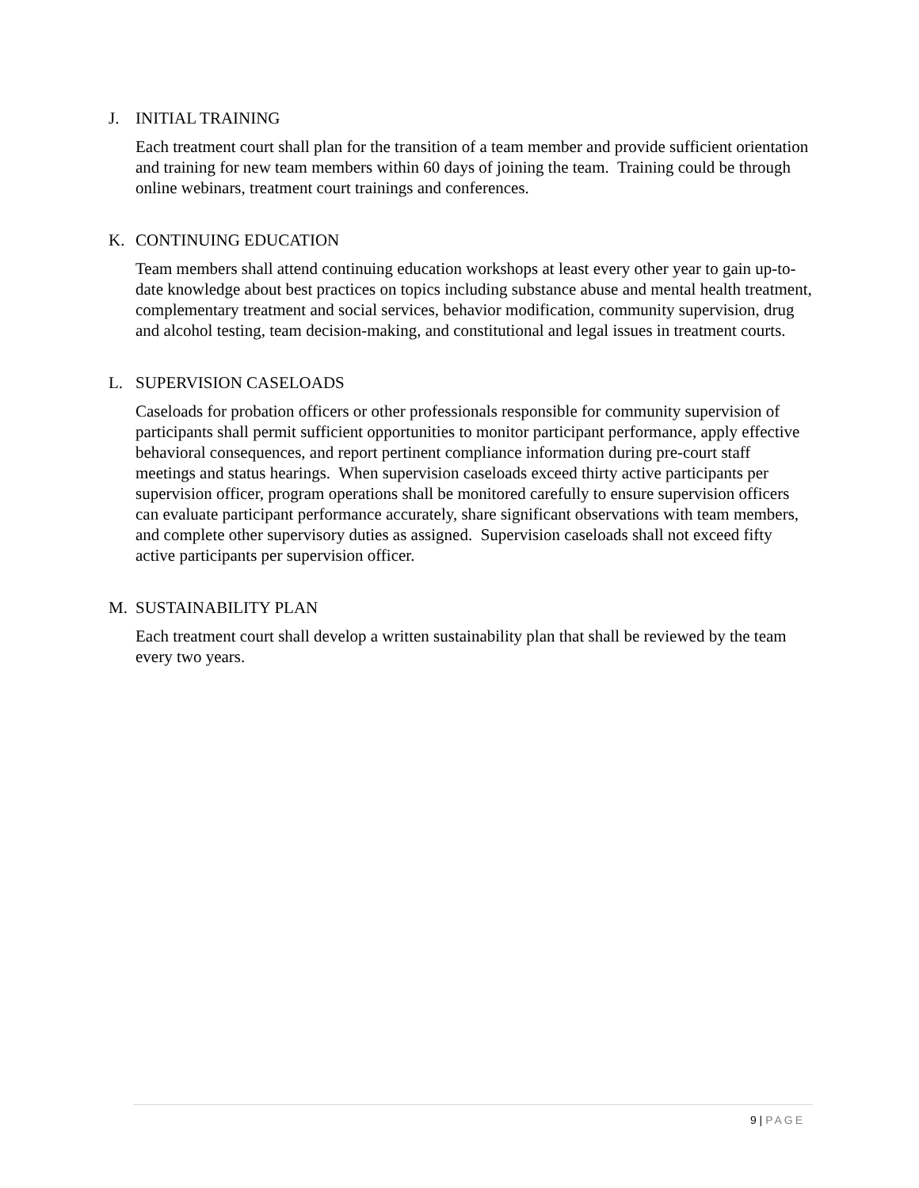J. INITIAL TRAINING
Each treatment court shall plan for the transition of a team member and provide sufficient orientation and training for new team members within 60 days of joining the team. Training could be through online webinars, treatment court trainings and conferences.
K. CONTINUING EDUCATION
Team members shall attend continuing education workshops at least every other year to gain up-to-date knowledge about best practices on topics including substance abuse and mental health treatment, complementary treatment and social services, behavior modification, community supervision, drug and alcohol testing, team decision-making, and constitutional and legal issues in treatment courts.
L. SUPERVISION CASELOADS
Caseloads for probation officers or other professionals responsible for community supervision of participants shall permit sufficient opportunities to monitor participant performance, apply effective behavioral consequences, and report pertinent compliance information during pre-court staff meetings and status hearings. When supervision caseloads exceed thirty active participants per supervision officer, program operations shall be monitored carefully to ensure supervision officers can evaluate participant performance accurately, share significant observations with team members, and complete other supervisory duties as assigned. Supervision caseloads shall not exceed fifty active participants per supervision officer.
M. SUSTAINABILITY PLAN
Each treatment court shall develop a written sustainability plan that shall be reviewed by the team every two years.
9 | PAGE